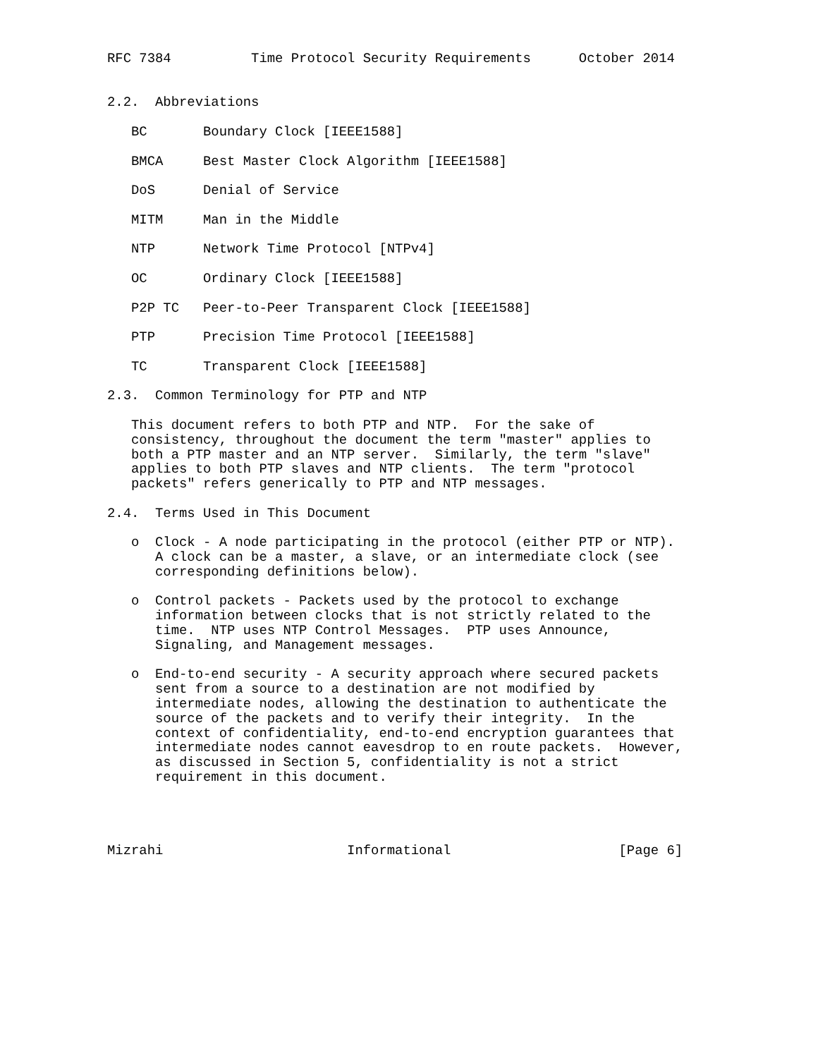RFC 7384          Time Protocol Security Requirements      October 2014


2.2.  Abbreviations

   BC       Boundary Clock [IEEE1588]

   BMCA     Best Master Clock Algorithm [IEEE1588]

   DoS      Denial of Service

   MITM     Man in the Middle

   NTP      Network Time Protocol [NTPv4]

   OC       Ordinary Clock [IEEE1588]

   P2P TC   Peer-to-Peer Transparent Clock [IEEE1588]

   PTP      Precision Time Protocol [IEEE1588]

   TC       Transparent Clock [IEEE1588]

2.3.  Common Terminology for PTP and NTP

   This document refers to both PTP and NTP.  For the sake of
   consistency, throughout the document the term "master" applies to
   both a PTP master and an NTP server.  Similarly, the term "slave"
   applies to both PTP slaves and NTP clients.  The term "protocol
   packets" refers generically to PTP and NTP messages.

2.4.  Terms Used in This Document

   o  Clock - A node participating in the protocol (either PTP or NTP).
      A clock can be a master, a slave, or an intermediate clock (see
      corresponding definitions below).

   o  Control packets - Packets used by the protocol to exchange
      information between clocks that is not strictly related to the
      time.  NTP uses NTP Control Messages.  PTP uses Announce,
      Signaling, and Management messages.

   o  End-to-end security - A security approach where secured packets
      sent from a source to a destination are not modified by
      intermediate nodes, allowing the destination to authenticate the
      source of the packets and to verify their integrity.  In the
      context of confidentiality, end-to-end encryption guarantees that
      intermediate nodes cannot eavesdrop to en route packets.  However,
      as discussed in Section 5, confidentiality is not a strict
      requirement in this document.




Mizrahi                       Informational                     [Page 6]